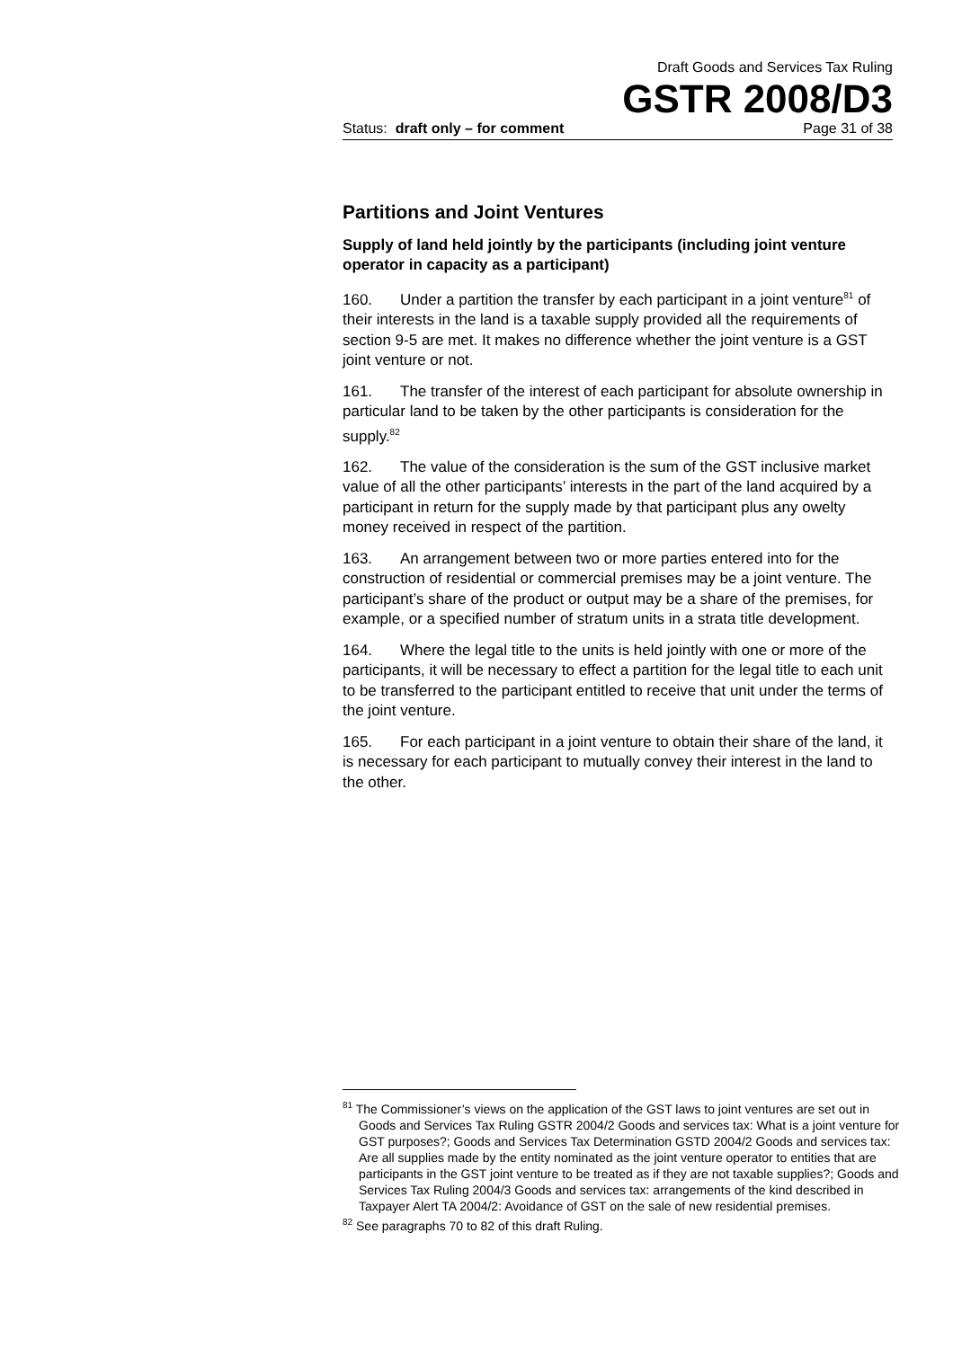Draft Goods and Services Tax Ruling
GSTR 2008/D3
Status: draft only – for comment Page 31 of 38
Partitions and Joint Ventures
Supply of land held jointly by the participants (including joint venture operator in capacity as a participant)
160. Under a partition the transfer by each participant in a joint venture<sup>81</sup> of their interests in the land is a taxable supply provided all the requirements of section 9-5 are met. It makes no difference whether the joint venture is a GST joint venture or not.
161. The transfer of the interest of each participant for absolute ownership in particular land to be taken by the other participants is consideration for the supply.<sup>82</sup>
162. The value of the consideration is the sum of the GST inclusive market value of all the other participants’ interests in the part of the land acquired by a participant in return for the supply made by that participant plus any owelty money received in respect of the partition.
163. An arrangement between two or more parties entered into for the construction of residential or commercial premises may be a joint venture. The participant’s share of the product or output may be a share of the premises, for example, or a specified number of stratum units in a strata title development.
164. Where the legal title to the units is held jointly with one or more of the participants, it will be necessary to effect a partition for the legal title to each unit to be transferred to the participant entitled to receive that unit under the terms of the joint venture.
165. For each participant in a joint venture to obtain their share of the land, it is necessary for each participant to mutually convey their interest in the land to the other.
<sup>81</sup> The Commissioner’s views on the application of the GST laws to joint ventures are set out in Goods and Services Tax Ruling GSTR 2004/2 Goods and services tax: What is a joint venture for GST purposes?; Goods and Services Tax Determination GSTD 2004/2 Goods and services tax: Are all supplies made by the entity nominated as the joint venture operator to entities that are participants in the GST joint venture to be treated as if they are not taxable supplies?; Goods and Services Tax Ruling 2004/3 Goods and services tax: arrangements of the kind described in Taxpayer Alert TA 2004/2: Avoidance of GST on the sale of new residential premises.
<sup>82</sup> See paragraphs 70 to 82 of this draft Ruling.